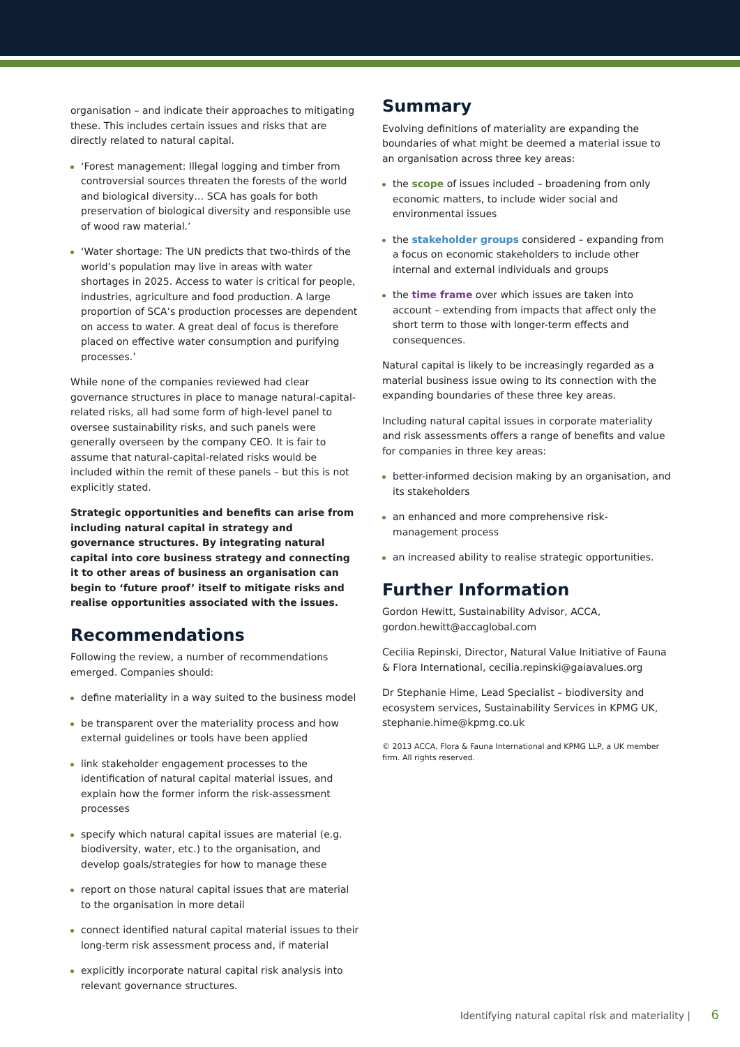organisation – and indicate their approaches to mitigating these. This includes certain issues and risks that are directly related to natural capital.
‘Forest management: Illegal logging and timber from controversial sources threaten the forests of the world and biological diversity… SCA has goals for both preservation of biological diversity and responsible use of wood raw material.’
‘Water shortage: The UN predicts that two-thirds of the world’s population may live in areas with water shortages in 2025. Access to water is critical for people, industries, agriculture and food production. A large proportion of SCA’s production processes are dependent on access to water. A great deal of focus is therefore placed on effective water consumption and purifying processes.’
While none of the companies reviewed had clear governance structures in place to manage natural-capital-related risks, all had some form of high-level panel to oversee sustainability risks, and such panels were generally overseen by the company CEO. It is fair to assume that natural-capital-related risks would be included within the remit of these panels – but this is not explicitly stated.
Strategic opportunities and benefits can arise from including natural capital in strategy and governance structures. By integrating natural capital into core business strategy and connecting it to other areas of business an organisation can begin to ‘future proof’ itself to mitigate risks and realise opportunities associated with the issues.
Recommendations
Following the review, a number of recommendations emerged. Companies should:
define materiality in a way suited to the business model
be transparent over the materiality process and how external guidelines or tools have been applied
link stakeholder engagement processes to the identification of natural capital material issues, and explain how the former inform the risk-assessment processes
specify which natural capital issues are material (e.g. biodiversity, water, etc.) to the organisation, and develop goals/strategies for how to manage these
report on those natural capital issues that are material to the organisation in more detail
connect identified natural capital material issues to their long-term risk assessment process and, if material
explicitly incorporate natural capital risk analysis into relevant governance structures.
Summary
Evolving definitions of materiality are expanding the boundaries of what might be deemed a material issue to an organisation across three key areas:
the scope of issues included – broadening from only economic matters, to include wider social and environmental issues
the stakeholder groups considered – expanding from a focus on economic stakeholders to include other internal and external individuals and groups
the time frame over which issues are taken into account – extending from impacts that affect only the short term to those with longer-term effects and consequences.
Natural capital is likely to be increasingly regarded as a material business issue owing to its connection with the expanding boundaries of these three key areas.
Including natural capital issues in corporate materiality and risk assessments offers a range of benefits and value for companies in three key areas:
better-informed decision making by an organisation, and its stakeholders
an enhanced and more comprehensive risk-management process
an increased ability to realise strategic opportunities.
Further Information
Gordon Hewitt, Sustainability Advisor, ACCA, gordon.hewitt@accaglobal.com
Cecilia Repinski, Director, Natural Value Initiative of Fauna & Flora International, cecilia.repinski@gaiavalues.org
Dr Stephanie Hime, Lead Specialist – biodiversity and ecosystem services, Sustainability Services in KPMG UK, stephanie.hime@kpmg.co.uk
© 2013 ACCA, Flora & Fauna International and KPMG LLP, a UK member firm. All rights reserved.
Identifying natural capital risk and materiality | 6